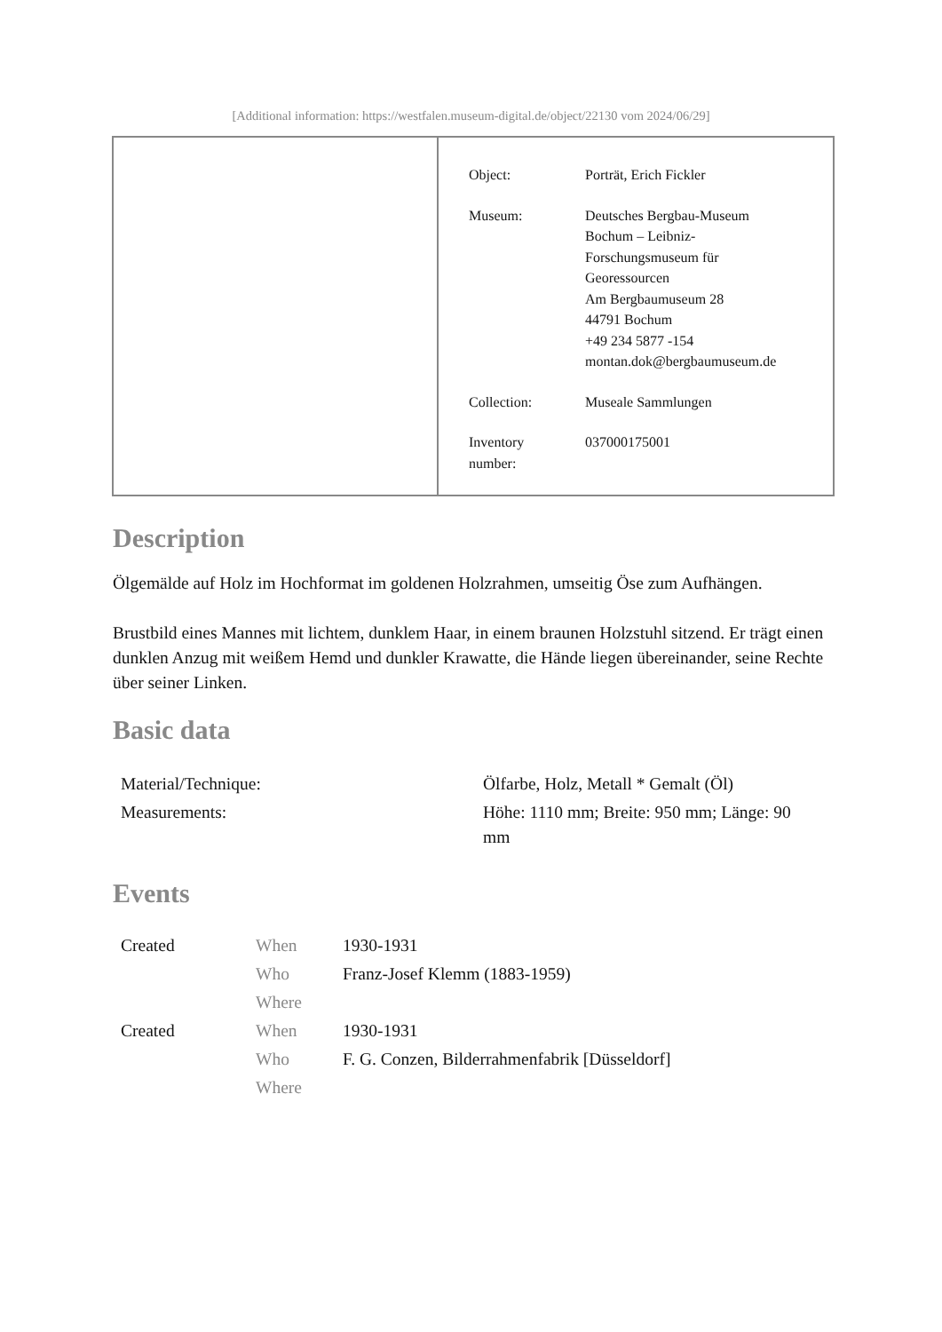[Additional information: https://westfalen.museum-digital.de/object/22130 vom 2024/06/29]
| Object: | Porträt, Erich Fickler |
| Museum: | Deutsches Bergbau-Museum Bochum – Leibniz- Forschungsmuseum für Georessourcen Am Bergbaumuseum 28 44791 Bochum +49 234 5877 -154 montan.dok@bergbaumuseum.de |
| Collection: | Museale Sammlungen |
| Inventory number: | 037000175001 |
Description
Ölgemälde auf Holz im Hochformat im goldenen Holzrahmen, umseitig Öse zum Aufhängen.
Brustbild eines Mannes mit lichtem, dunklem Haar, in einem braunen Holzstuhl sitzend. Er trägt einen dunklen Anzug mit weißem Hemd und dunkler Krawatte, die Hände liegen übereinander, seine Rechte über seiner Linken.
Basic data
| Material/Technique: | Ölfarbe, Holz, Metall * Gemalt (Öl) |
| Measurements: | Höhe: 1110 mm; Breite: 950 mm; Länge: 90 mm |
Events
| Created | When | 1930-1931 |
| | Who | Franz-Josef Klemm (1883-1959) |
| | Where | |
| Created | When | 1930-1931 |
| | Who | F. G. Conzen, Bilderrahmenfabrik [Düsseldorf] |
| | Where | |